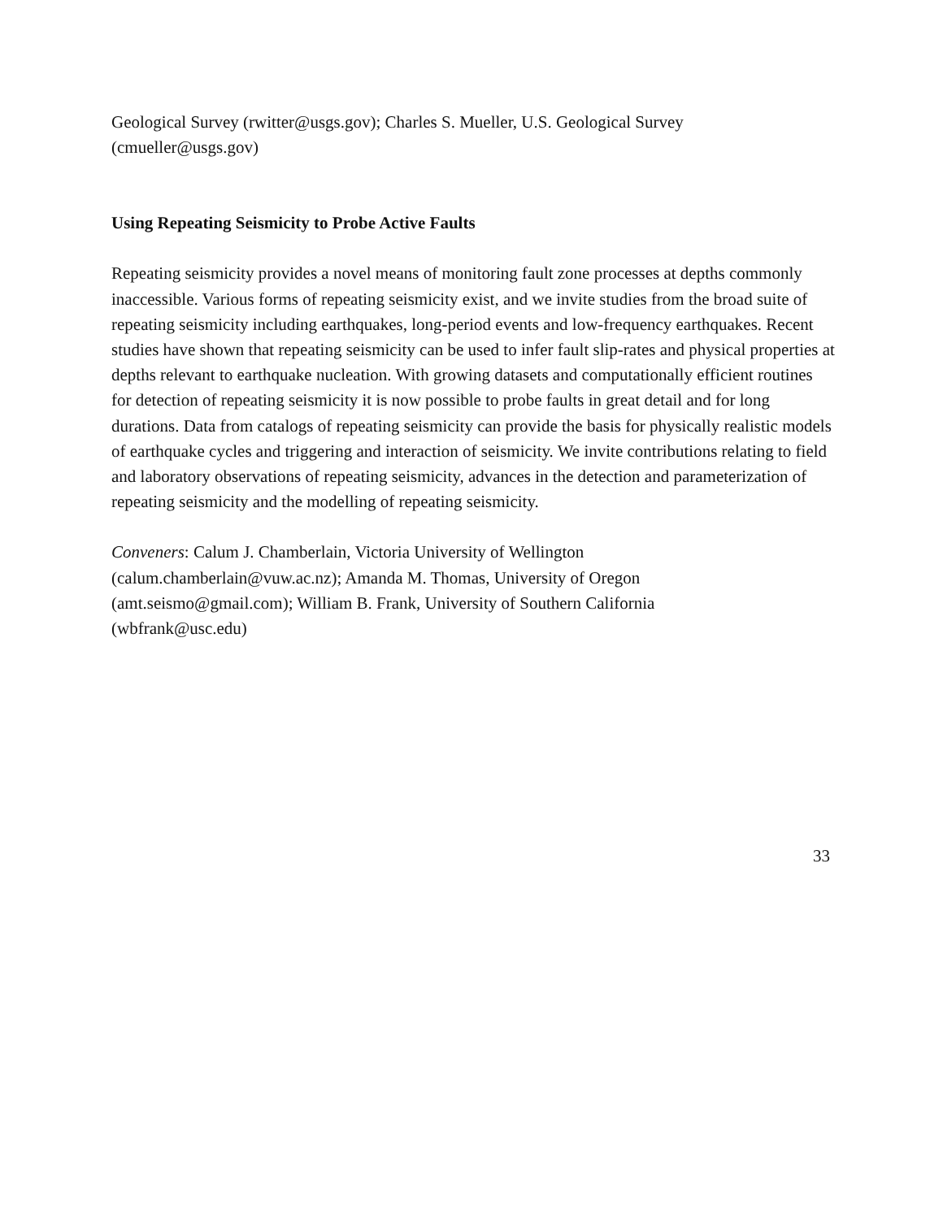Geological Survey (rwitter@usgs.gov); Charles S. Mueller, U.S. Geological Survey
(cmueller@usgs.gov)
Using Repeating Seismicity to Probe Active Faults
Repeating seismicity provides a novel means of monitoring fault zone processes at depths commonly inaccessible. Various forms of repeating seismicity exist, and we invite studies from the broad suite of repeating seismicity including earthquakes, long-period events and low-frequency earthquakes. Recent studies have shown that repeating seismicity can be used to infer fault slip-rates and physical properties at depths relevant to earthquake nucleation. With growing datasets and computationally efficient routines for detection of repeating seismicity it is now possible to probe faults in great detail and for long durations. Data from catalogs of repeating seismicity can provide the basis for physically realistic models of earthquake cycles and triggering and interaction of seismicity. We invite contributions relating to field and laboratory observations of repeating seismicity, advances in the detection and parameterization of repeating seismicity and the modelling of repeating seismicity.
Conveners: Calum J. Chamberlain, Victoria University of Wellington
(calum.chamberlain@vuw.ac.nz); Amanda M. Thomas, University of Oregon
(amt.seismo@gmail.com); William B. Frank, University of Southern California
(wbfrank@usc.edu)
33